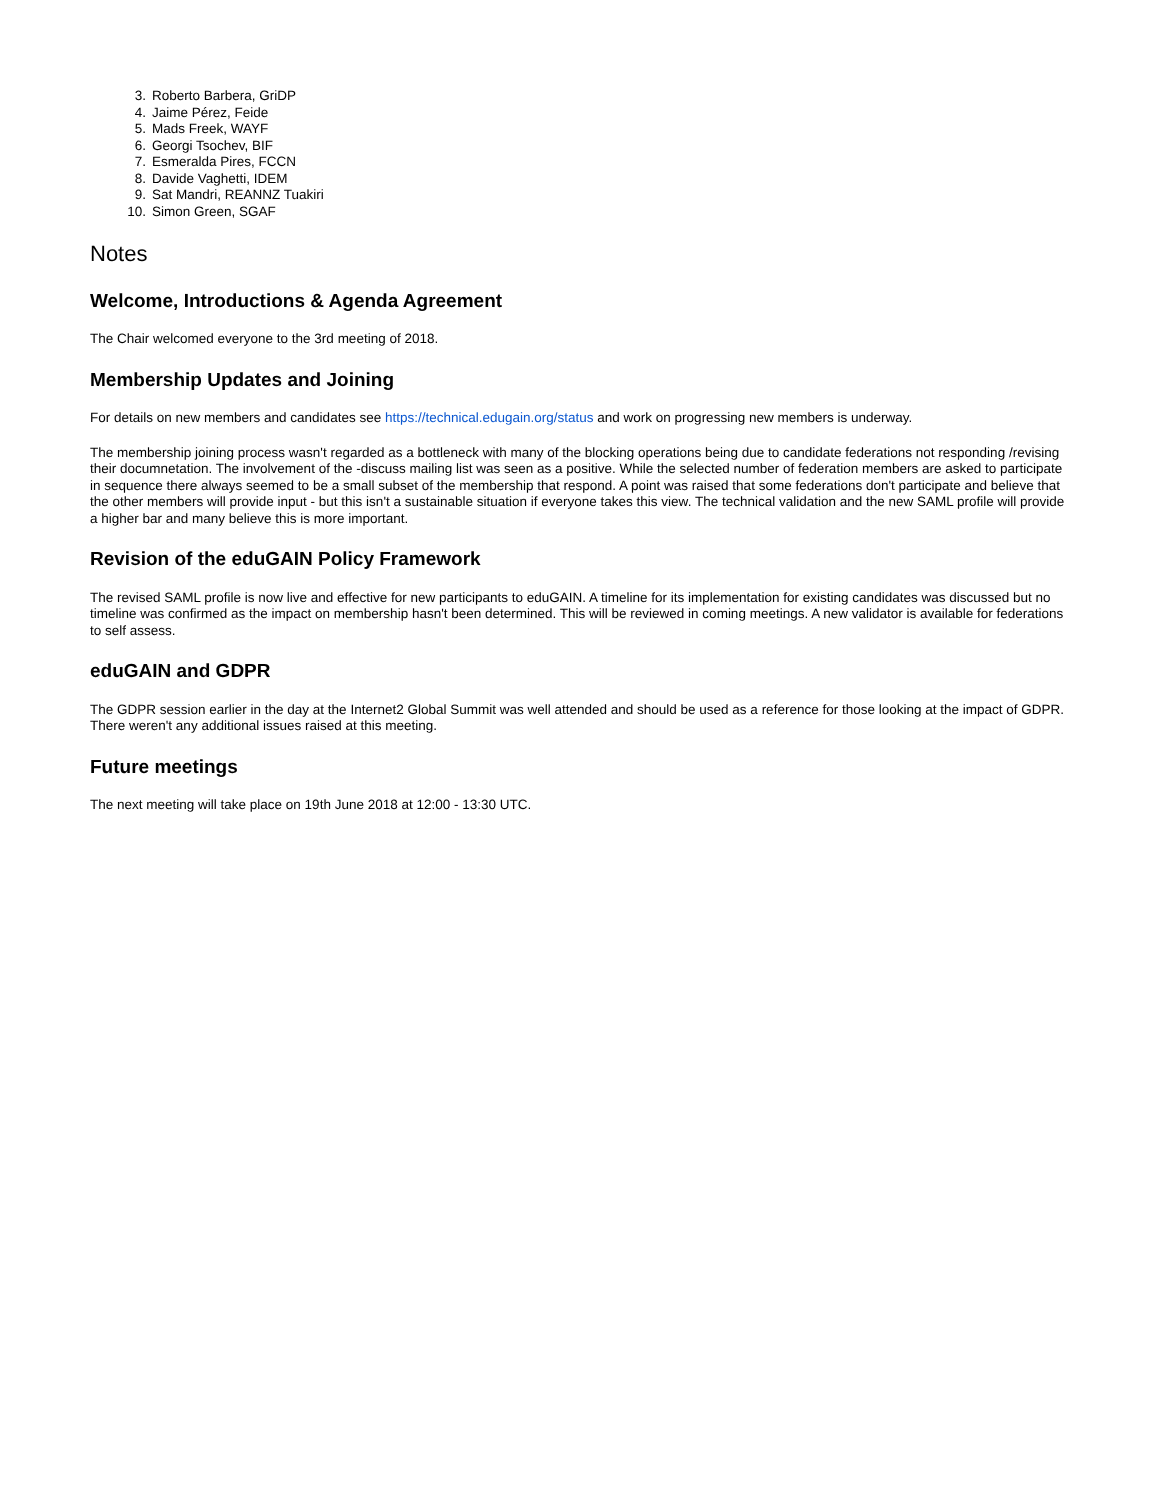3. Roberto Barbera, GriDP
4. Jaime Pérez, Feide
5. Mads Freek, WAYF
6. Georgi Tsochev, BIF
7. Esmeralda Pires, FCCN
8. Davide Vaghetti, IDEM
9. Sat Mandri, REANNZ Tuakiri
10. Simon Green, SGAF
Notes
Welcome, Introductions & Agenda Agreement
The Chair welcomed everyone to the 3rd meeting of 2018.
Membership Updates and Joining
For details on new members and candidates see https://technical.edugain.org/status and work on progressing new members is underway.
The membership joining process wasn't regarded as a bottleneck with many of the blocking operations being due to candidate federations not responding /revising their documnetation. The involvement of the -discuss mailing list was seen as a positive. While the selected number of federation members are asked to participate in sequence there always seemed to be a small subset of the membership that respond. A point was raised that some federations don't participate and believe that the other members will provide input - but this isn't a sustainable situation if everyone takes this view. The technical validation and the new SAML profile will provide a higher bar and many believe this is more important.
Revision of the eduGAIN Policy Framework
The revised SAML profile is now live and effective for new participants to eduGAIN. A timeline for its implementation for existing candidates was discussed but no timeline was confirmed as the impact on membership hasn't been determined. This will be reviewed in coming meetings. A new validator is available for federations to self assess.
eduGAIN and GDPR
The GDPR session earlier in the day at the Internet2 Global Summit was well attended and should be used as a reference for those looking at the impact of GDPR. There weren't any additional issues raised at this meeting.
Future meetings
The next meeting will take place on 19th June 2018 at 12:00 - 13:30 UTC.